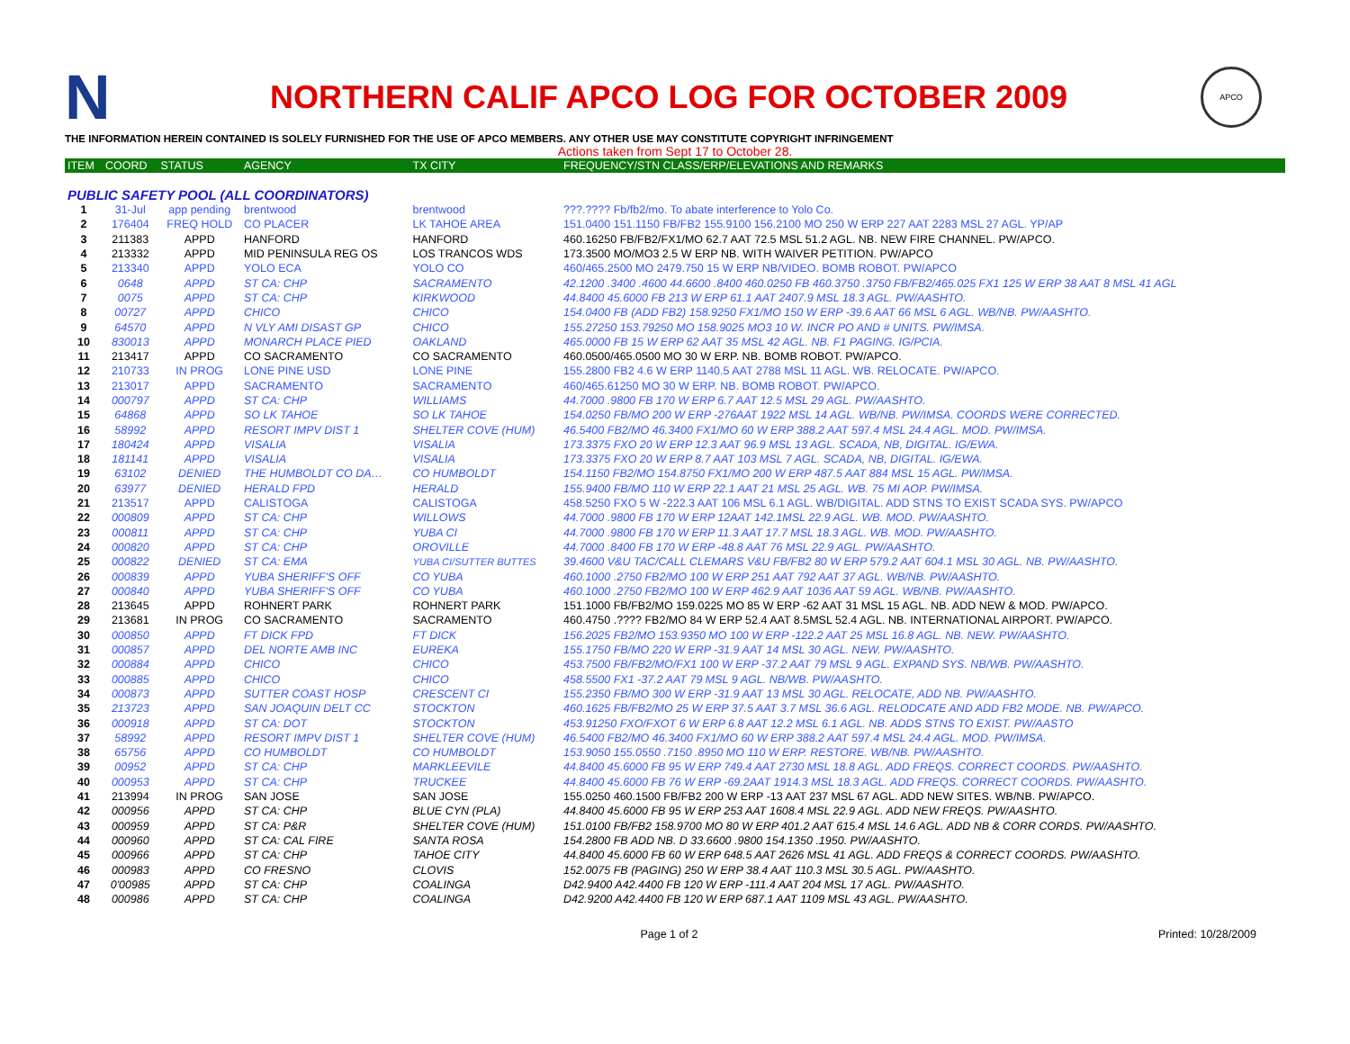N
NORTHERN CALIF APCO LOG FOR OCTOBER 2009
APCO
THE INFORMATION HEREIN CONTAINED IS SOLELY FURNISHED FOR THE USE OF APCO MEMBERS. ANY OTHER USE MAY CONSTITUTE COPYRIGHT INFRINGEMENT
Actions taken from Sept 17 to October 28.
| ITEM | COORD | STATUS | AGENCY | TX CITY | FREQUENCY/STN CLASS/ERP/ELEVATIONS AND REMARKS |
| --- | --- | --- | --- | --- | --- |
| PUBLIC SAFETY POOL (ALL COORDINATORS) | | | | | |
| 1 | 31-Jul | app pending | brentwood | brentwood | ???.???? Fb/fb2/mo. To abate interference to Yolo Co. |
| 2 | 176404 | FREQ HOLD | CO PLACER | LK TAHOE AREA | 151.0400 151.1150 FB/FB2 155.9100 156.2100 MO 250 W ERP 227 AAT 2283 MSL 27 AGL. YP/AP |
| 3 | 211383 | APPD | HANFORD | HANFORD | 460.16250 FB/FB2/FX1/MO 62.7 AAT 72.5 MSL 51.2 AGL. NB. NEW FIRE CHANNEL. PW/APCO. |
| 4 | 213332 | APPD | MID PENINSULA REG OS | LOS TRANCOS WDS | 173.3500 MO/MO3 2.5 W ERP NB. WITH WAIVER PETITION. PW/APCO |
| 5 | 213340 | APPD | YOLO ECA | YOLO CO | 460/465.2500 MO 2479.750 15 W ERP NB/VIDEO. BOMB ROBOT. PW/APCO |
| 6 | 0648 | APPD | ST CA: CHP | SACRAMENTO | 42.1200 .3400 .4600 44.6600 .8400 460.0250 FB 460.3750 .3750 FB/FB2/465.025 FX1 125 W ERP 38 AAT 8 MSL 41 AGL |
| 7 | 0075 | APPD | ST CA: CHP | KIRKWOOD | 44.8400 45.6000 FB 213 W ERP 61.1 AAT 2407.9 MSL 18.3 AGL. PW/AASHTO. |
| 8 | 00727 | APPD | CHICO | CHICO | 154.0400 FB (ADD FB2) 158.9250 FX1/MO 150 W ERP -39.6 AAT 66 MSL 6 AGL. WB/NB. PW/AASHTO. |
| 9 | 64570 | APPD | N VLY AMI DISAST GP | CHICO | 155.27250 153.79250 MO 158.9025 MO3 10 W. INCR PO AND # UNITS. PW/IMSA. |
| 10 | 830013 | APPD | MONARCH PLACE PIED | OAKLAND | 465.0000 FB 15 W ERP 62 AAT 35 MSL 42 AGL. NB. F1 PAGING. IG/PCIA. |
| 11 | 213417 | APPD | CO SACRAMENTO | CO SACRAMENTO | 460.0500/465.0500 MO 30 W ERP. NB. BOMB ROBOT. PW/APCO. |
| 12 | 210733 | IN PROG | LONE PINE USD | LONE PINE | 155.2800 FB2 4.6 W ERP 1140.5 AAT 2788 MSL 11 AGL. WB. RELOCATE. PW/APCO. |
| 13 | 213017 | APPD | SACRAMENTO | SACRAMENTO | 460/465.61250 MO 30 W ERP. NB. BOMB ROBOT. PW/APCO. |
| 14 | 000797 | APPD | ST CA: CHP | WILLIAMS | 44.7000 .9800 FB 170 W ERP 6.7 AAT 12.5 MSL 29 AGL. PW/AASHTO. |
| 15 | 64868 | APPD | SO LK TAHOE | SO LK TAHOE | 154.0250 FB/MO 200 W ERP -276AAT 1922 MSL 14 AGL. WB/NB. PW/IMSA. COORDS WERE CORRECTED. |
| 16 | 58992 | APPD | RESORT IMPV DIST 1 | SHELTER COVE (HUM) | 46.5400 FB2/MO 46.3400 FX1/MO 60 W ERP 388.2 AAT 597.4 MSL 24.4 AGL. MOD. PW/IMSA. |
| 17 | 180424 | APPD | VISALIA | VISALIA | 173.3375 FXO 20 W ERP 12.3 AAT 96.9 MSL 13 AGL. SCADA, NB, DIGITAL. IG/EWA. |
| 18 | 181141 | APPD | VISALIA | VISALIA | 173.3375 FXO 20 W ERP 8.7 AAT 103 MSL 7 AGL. SCADA, NB, DIGITAL. IG/EWA. |
| 19 | 63102 | DENIED | THE HUMBOLDT CO DA… | CO HUMBOLDT | 154.1150 FB2/MO 154.8750 FX1/MO 200 W ERP 487.5 AAT 884 MSL 15 AGL. PW/IMSA. |
| 20 | 63977 | DENIED | HERALD FPD | HERALD | 155.9400 FB/MO 110 W ERP 22.1 AAT 21 MSL 25 AGL. WB. 75 MI AOP. PW/IMSA. |
| 21 | 213517 | APPD | CALISTOGA | CALISTOGA | 458.5250 FXO 5 W -222.3 AAT 106 MSL 6.1 AGL. WB/DIGITAL. ADD STNS TO EXIST SCADA SYS. PW/APCO |
| 22 | 000809 | APPD | ST CA: CHP | WILLOWS | 44.7000 .9800 FB 170 W ERP 12AAT 142.1MSL 22.9 AGL. WB. MOD. PW/AASHTO. |
| 23 | 000811 | APPD | ST CA: CHP | YUBA CI | 44.7000 .9800 FB 170 W ERP 11.3 AAT 17.7 MSL 18.3 AGL. WB. MOD. PW/AASHTO. |
| 24 | 000820 | APPD | ST CA: CHP | OROVILLE | 44.7000 .8400 FB 170 W ERP -48.8 AAT 76 MSL 22.9 AGL. PW/AASHTO. |
| 25 | 000822 | DENIED | ST CA: EMA | YUBA CI/SUTTER BUTTES | 39.4600 V&U TAC/CALL CLEMARS V&U FB/FB2 80 W ERP 579.2 AAT 604.1 MSL 30 AGL. NB. PW/AASHTO. |
| 26 | 000839 | APPD | YUBA SHERIFF'S OFF | CO YUBA | 460.1000 .2750 FB2/MO 100 W ERP 251 AAT 792 AAT 37 AGL. WB/NB. PW/AASHTO. |
| 27 | 000840 | APPD | YUBA SHERIFF'S OFF | CO YUBA | 460.1000 .2750 FB2/MO 100 W ERP 462.9 AAT 1036 AAT 59 AGL. WB/NB. PW/AASHTO. |
| 28 | 213645 | APPD | ROHNERT PARK | ROHNERT PARK | 151.1000 FB/FB2/MO 159.0225 MO 85 W ERP -62 AAT 31 MSL 15 AGL. NB. ADD NEW & MOD. PW/APCO. |
| 29 | 213681 | IN PROG | CO SACRAMENTO | SACRAMENTO | 460.4750 .???? FB2/MO 84 W ERP 52.4 AAT 8.5MSL 52.4 AGL. NB. INTERNATIONAL AIRPORT. PW/APCO. |
| 30 | 000850 | APPD | FT DICK FPD | FT DICK | 156.2025 FB2/MO 153.9350 MO 100 W ERP -122.2 AAT 25 MSL 16.8 AGL. NB. NEW. PW/AASHTO. |
| 31 | 000857 | APPD | DEL NORTE AMB INC | EUREKA | 155.1750 FB/MO 220 W ERP -31.9 AAT 14 MSL 30 AGL. NEW. PW/AASHTO. |
| 32 | 000884 | APPD | CHICO | CHICO | 453.7500 FB/FB2/MO/FX1 100 W ERP -37.2 AAT 79 MSL 9 AGL. EXPAND SYS. NB/WB. PW/AASHTO. |
| 33 | 000885 | APPD | CHICO | CHICO | 458.5500 FX1 -37.2 AAT 79 MSL 9 AGL. NB/WB. PW/AASHTO. |
| 34 | 000873 | APPD | SUTTER COAST HOSP | CRESCENT CI | 155.2350 FB/MO 300 W ERP -31.9 AAT 13 MSL 30 AGL. RELOCATE, ADD NB. PW/AASHTO. |
| 35 | 213723 | APPD | SAN JOAQUIN DELT CC | STOCKTON | 460.1625 FB/FB2/MO 25 W ERP 37.5 AAT 3.7 MSL 36.6 AGL. RELODCATE AND ADD FB2 MODE. NB. PW/APCO. |
| 36 | 000918 | APPD | ST CA: DOT | STOCKTON | 453.91250 FXO/FXOT 6 W ERP 6.8 AAT 12.2 MSL 6.1 AGL. NB. ADDS STNS TO EXIST. PW/AASTO |
| 37 | 58992 | APPD | RESORT IMPV DIST 1 | SHELTER COVE (HUM) | 46.5400 FB2/MO 46.3400 FX1/MO 60 W ERP 388.2 AAT 597.4 MSL 24.4 AGL. MOD. PW/IMSA. |
| 38 | 65756 | APPD | CO HUMBOLDT | CO HUMBOLDT | 153.9050 155.0550 .7150 .8950 MO 110 W ERP. RESTORE. WB/NB. PW/AASHTO. |
| 39 | 00952 | APPD | ST CA: CHP | MARKLEEVILE | 44.8400 45.6000 FB 95 W ERP 749.4 AAT 2730 MSL 18.8 AGL. ADD FREQS. CORRECT COORDS. PW/AASHTO. |
| 40 | 000953 | APPD | ST CA: CHP | TRUCKEE | 44.8400 45.6000 FB 76 W ERP -69.2AAT 1914.3 MSL 18.3 AGL. ADD FREQS. CORRECT COORDS. PW/AASHTO. |
| 41 | 213994 | IN PROG | SAN JOSE | SAN JOSE | 155.0250 460.1500 FB/FB2 200 W ERP -13 AAT 237 MSL 67 AGL. ADD NEW SITES. WB/NB. PW/APCO. |
| 42 | 000956 | APPD | ST CA: CHP | BLUE CYN (PLA) | 44.8400 45.6000 FB 95 W ERP 253 AAT 1608.4 MSL 22.9 AGL. ADD NEW FREQS. PW/AASHTO. |
| 43 | 000959 | APPD | ST CA: P&R | SHELTER COVE (HUM) | 151.0100 FB/FB2 158.9700 MO 80 W ERP 401.2 AAT 615.4 MSL 14.6 AGL. ADD NB & CORR CORDS. PW/AASHTO. |
| 44 | 000960 | APPD | ST CA: CAL FIRE | SANTA ROSA | 154.2800 FB ADD NB. D 33.6600 .9800 154.1350 .1950. PW/AASHTO. |
| 45 | 000966 | APPD | ST CA: CHP | TAHOE CITY | 44.8400 45.6000 FB 60 W ERP 648.5 AAT 2626 MSL 41 AGL. ADD FREQS & CORRECT COORDS. PW/AASHTO. |
| 46 | 000983 | APPD | CO FRESNO | CLOVIS | 152.0075 FB (PAGING) 250 W ERP 38.4 AAT 110.3 MSL 30.5 AGL. PW/AASHTO. |
| 47 | 0'00985 | APPD | ST CA: CHP | COALINGA | D42.9400 A42.4400 FB 120 W ERP -111.4 AAT 204 MSL 17 AGL. PW/AASHTO. |
| 48 | 000986 | APPD | ST CA: CHP | COALINGA | D42.9200 A42.4400 FB 120 W ERP 687.1 AAT 1109 MSL 43 AGL. PW/AASHTO. |
Page 1 of 2 Printed: 10/28/2009